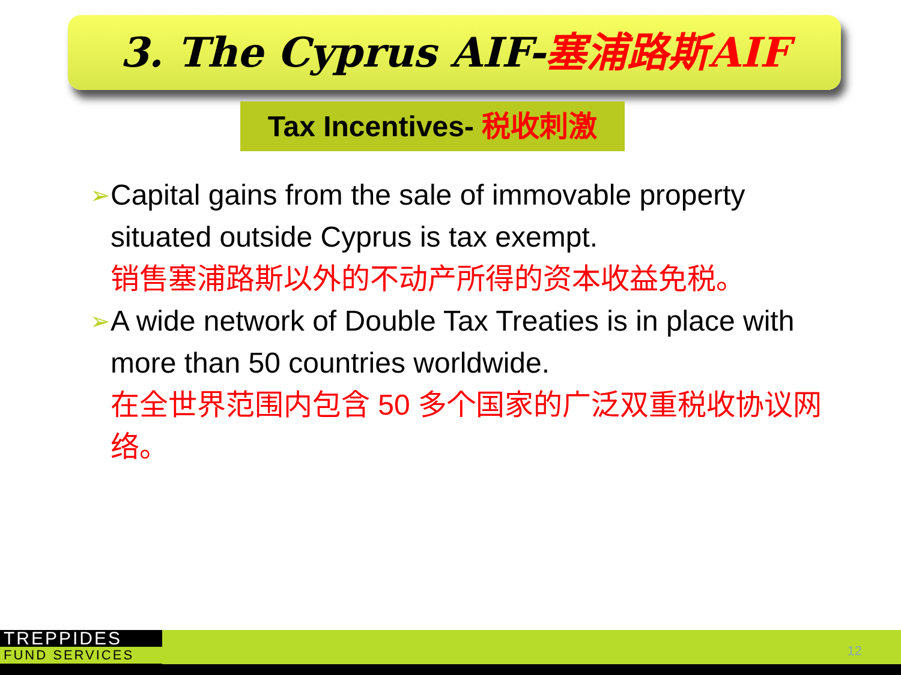3. The Cyprus AIF-塞浦路斯AIF
Tax Incentives- 税收刺激
➢
Capital gains from the sale of immovable property situated outside Cyprus is tax exempt.
销售塞浦路斯以外的不动产所得的资本收益免税。
➢
A wide network of Double Tax Treaties is in place with more than 50 countries worldwide.
在全世界范围内包含 50 多个国家的广泛双重税收协议网络。
TREPPIDES
FUND SERVICES
12